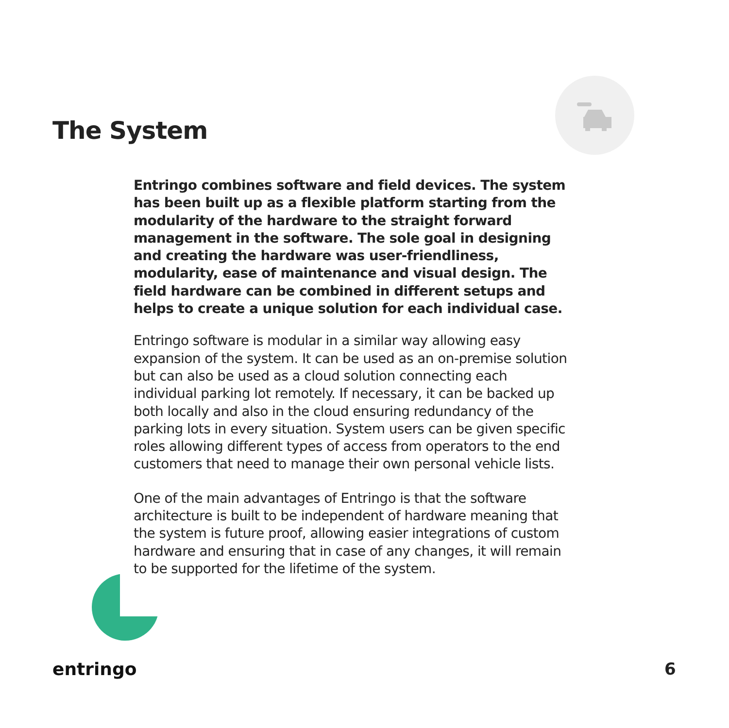The System
Entringo combines software and field devices. The system has been built up as a flexible platform starting from the modularity of the hardware to the straight forward management in the software. The sole goal in designing and creating the hardware was user-friendliness, modularity, ease of maintenance and visual design. The field hardware can be combined in different setups and helps to create a unique solution for each individual case.
Entringo software is modular in a similar way allowing easy expansion of the system. It can be used as an on-premise solution but can also be used as a cloud solution connecting each individual parking lot remotely. If necessary, it can be backed up both locally and also in the cloud ensuring redundancy of the parking lots in every situation. System users can be given specific roles allowing different types of access from operators to the end customers that need to manage their own personal vehicle lists.
One of the main advantages of Entringo is that the software architecture is built to be independent of hardware meaning that the system is future proof, allowing easier integrations of custom hardware and ensuring that in case of any changes, it will remain to be supported for the lifetime of the system.
entringo 6